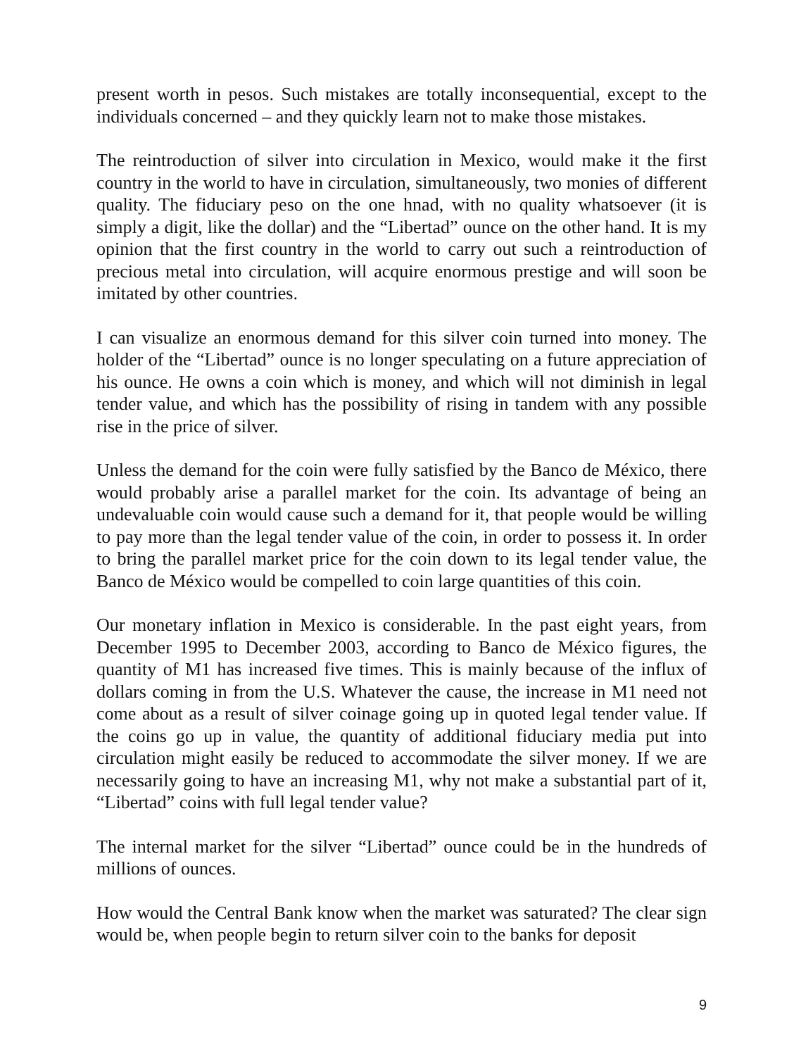present worth in pesos. Such mistakes are totally inconsequential, except to the individuals concerned – and they quickly learn not to make those mistakes.
The reintroduction of silver into circulation in Mexico, would make it the first country in the world to have in circulation, simultaneously, two monies of different quality. The fiduciary peso on the one hnad, with no quality whatsoever (it is simply a digit, like the dollar) and the “Libertad” ounce on the other hand. It is my opinion that the first country in the world to carry out such a reintroduction of precious metal into circulation, will acquire enormous prestige and will soon be imitated by other countries.
I can visualize an enormous demand for this silver coin turned into money. The holder of the “Libertad” ounce is no longer speculating on a future appreciation of his ounce. He owns a coin which is money, and which will not diminish in legal tender value, and which has the possibility of rising in tandem with any possible rise in the price of silver.
Unless the demand for the coin were fully satisfied by the Banco de México, there would probably arise a parallel market for the coin. Its advantage of being an undevaluable coin would cause such a demand for it, that people would be willing to pay more than the legal tender value of the coin, in order to possess it. In order to bring the parallel market price for the coin down to its legal tender value, the Banco de México would be compelled to coin large quantities of this coin.
Our monetary inflation in Mexico is considerable. In the past eight years, from December 1995 to December 2003, according to Banco de México figures, the quantity of M1 has increased five times. This is mainly because of the influx of dollars coming in from the U.S. Whatever the cause, the increase in M1 need not come about as a result of silver coinage going up in quoted legal tender value. If the coins go up in value, the quantity of additional fiduciary media put into circulation might easily be reduced to accommodate the silver money. If we are necessarily going to have an increasing M1, why not make a substantial part of it, “Libertad” coins with full legal tender value?
The internal market for the silver “Libertad” ounce could be in the hundreds of millions of ounces.
How would the Central Bank know when the market was saturated? The clear sign would be, when people begin to return silver coin to the banks for deposit
9